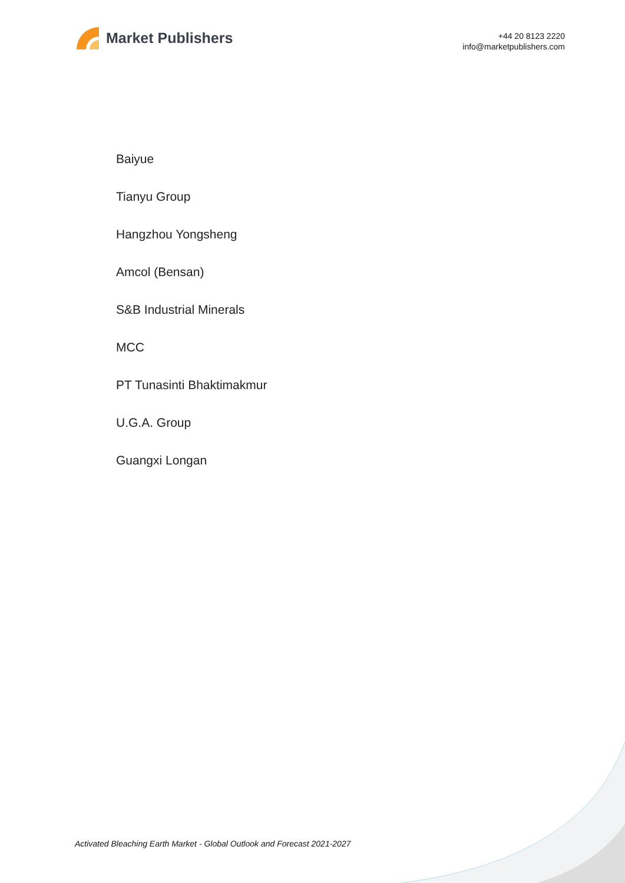Market Publishers
+44 20 8123 2220
info@marketpublishers.com
Baiyue
Tianyu Group
Hangzhou Yongsheng
Amcol (Bensan)
S&B Industrial Minerals
MCC
PT Tunasinti Bhaktimakmur
U.G.A. Group
Guangxi Longan
Activated Bleaching Earth Market - Global Outlook and Forecast 2021-2027